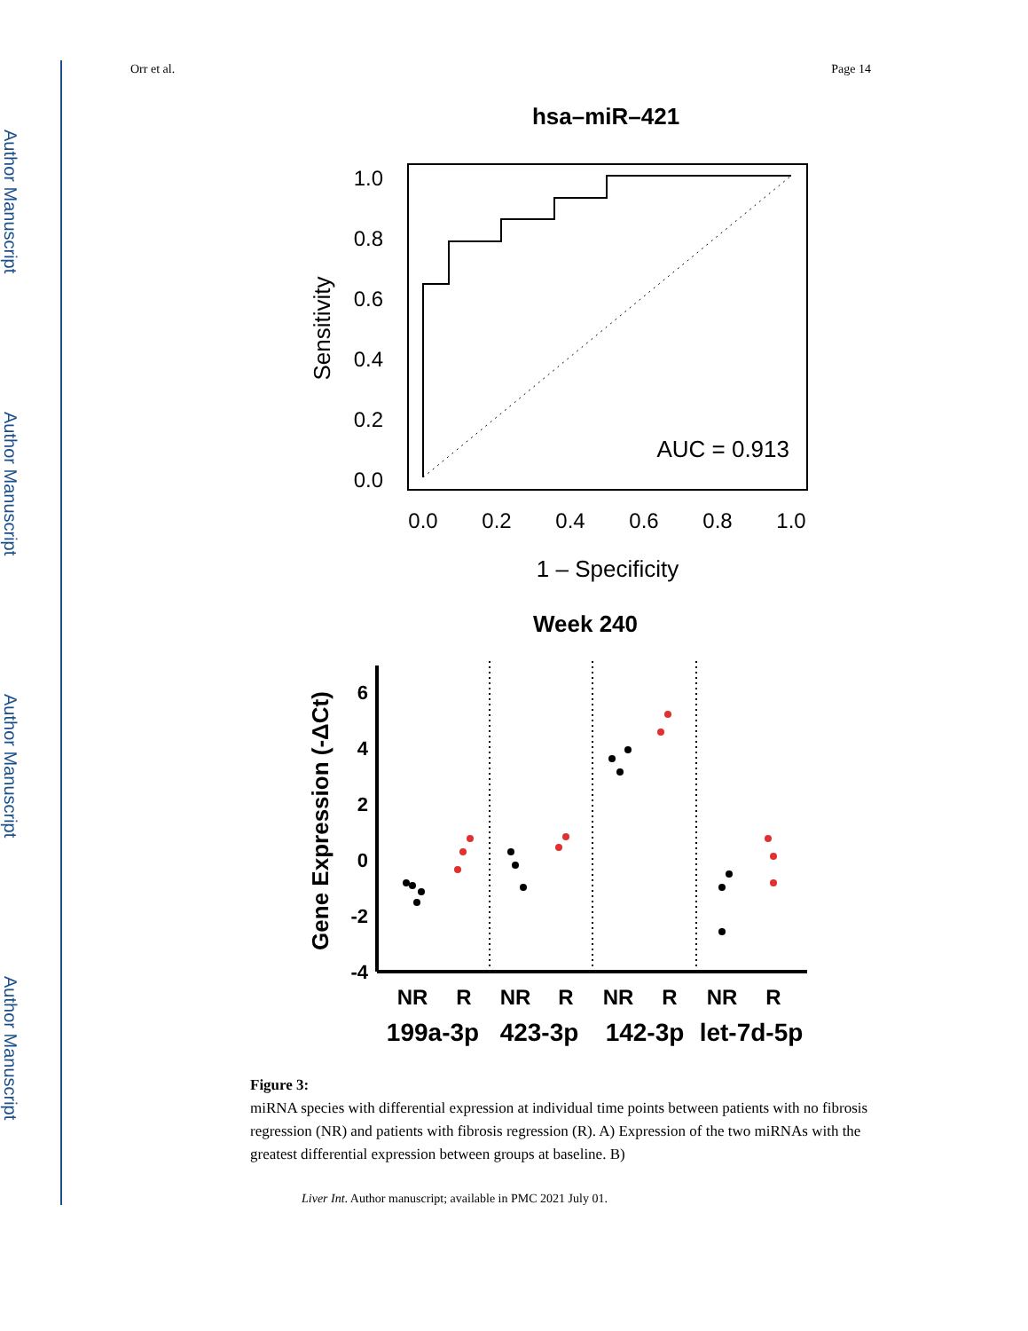Author Manuscript
Author Manuscript
Author Manuscript
Author Manuscript
Orr et al. Page 14
hsa–miR–421
1.0
0.8
0.6
0.4
0.2
0.0
0.0
0.2
0.4
0.6
0.8
1.0
1 – Specificity
Sensitivity
AUC = 0.913
Week 240
Gene Expression (-ΔCt)
6
4
2
0
-2
-4
NR
R
NR
R
NR
R
NR
R
199a-3p
423-3p
142-3p
let-7d-5p
Figure 3:
miRNA species with differential expression at individual time points between patients with no fibrosis regression (NR) and patients with fibrosis regression (R). A) Expression of the two miRNAs with the greatest differential expression between groups at baseline. B)
Liver Int. Author manuscript; available in PMC 2021 July 01.